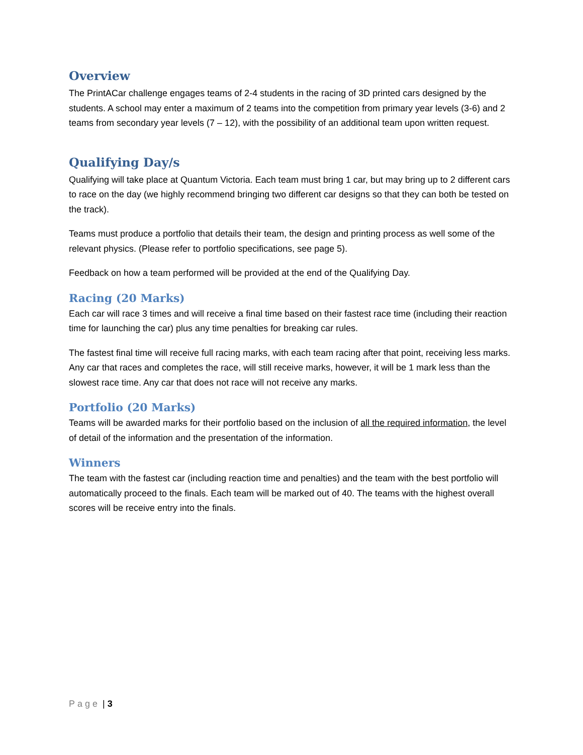Overview
The PrintACar challenge engages teams of 2-4 students in the racing of 3D printed cars designed by the students. A school may enter a maximum of 2 teams into the competition from primary year levels (3-6) and 2 teams from secondary year levels (7 – 12), with the possibility of an additional team upon written request.
Qualifying Day/s
Qualifying will take place at Quantum Victoria. Each team must bring 1 car, but may bring up to 2 different cars to race on the day (we highly recommend bringing two different car designs so that they can both be tested on the track).
Teams must produce a portfolio that details their team, the design and printing process as well some of the relevant physics. (Please refer to portfolio specifications, see page 5).
Feedback on how a team performed will be provided at the end of the Qualifying Day.
Racing (20 Marks)
Each car will race 3 times and will receive a final time based on their fastest race time (including their reaction time for launching the car) plus any time penalties for breaking car rules.
The fastest final time will receive full racing marks, with each team racing after that point, receiving less marks. Any car that races and completes the race, will still receive marks, however, it will be 1 mark less than the slowest race time. Any car that does not race will not receive any marks.
Portfolio (20 Marks)
Teams will be awarded marks for their portfolio based on the inclusion of all the required information, the level of detail of the information and the presentation of the information.
Winners
The team with the fastest car (including reaction time and penalties) and the team with the best portfolio will automatically proceed to the finals. Each team will be marked out of 40. The teams with the highest overall scores will be receive entry into the finals.
Page | 3